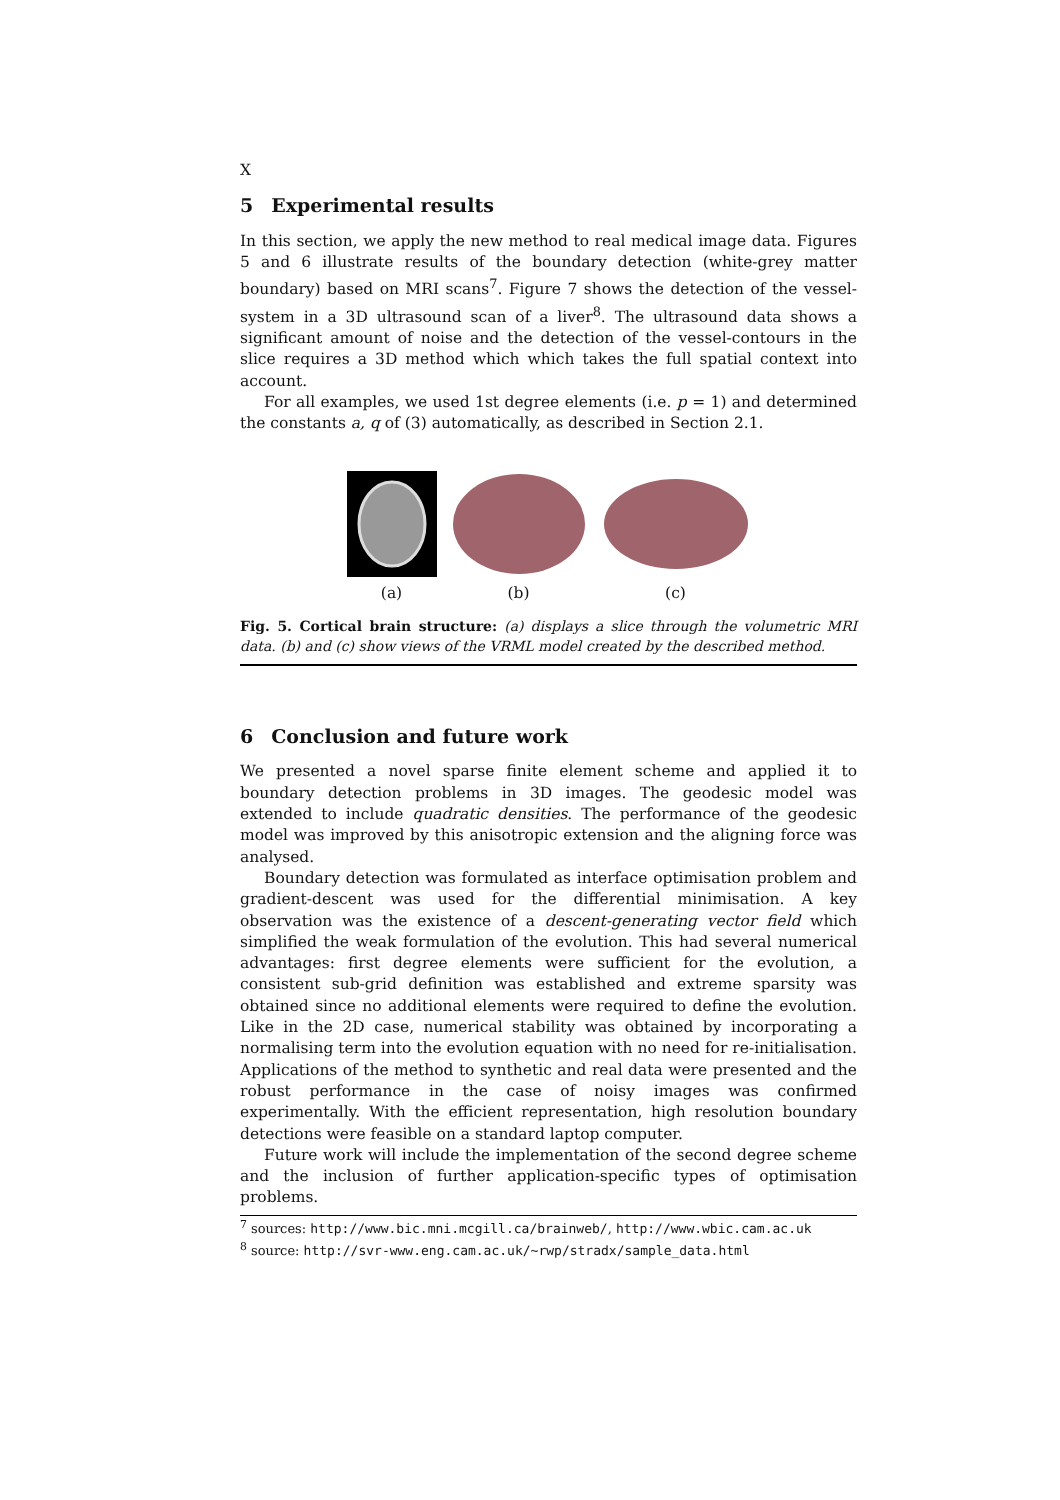X
5 Experimental results
In this section, we apply the new method to real medical image data. Figures 5 and 6 illustrate results of the boundary detection (white-grey matter boundary) based on MRI scans<sup>7</sup>. Figure 7 shows the detection of the vessel-system in a 3D ultrasound scan of a liver<sup>8</sup>. The ultrasound data shows a significant amount of noise and the detection of the vessel-contours in the slice requires a 3D method which which takes the full spatial context into account.
For all examples, we used 1st degree elements (i.e. p = 1) and determined the constants a, q of (3) automatically, as described in Section 2.1.
(a)
(b)
(c)
Fig. 5. Cortical brain structure: (a) displays a slice through the volumetric MRI data. (b) and (c) show views of the VRML model created by the described method.
6 Conclusion and future work
We presented a novel sparse finite element scheme and applied it to boundary detection problems in 3D images. The geodesic model was extended to include quadratic densities. The performance of the geodesic model was improved by this anisotropic extension and the aligning force was analysed.
Boundary detection was formulated as interface optimisation problem and gradient-descent was used for the differential minimisation. A key observation was the existence of a descent-generating vector field which simplified the weak formulation of the evolution. This had several numerical advantages: first degree elements were sufficient for the evolution, a consistent sub-grid definition was established and extreme sparsity was obtained since no additional elements were required to define the evolution. Like in the 2D case, numerical stability was obtained by incorporating a normalising term into the evolution equation with no need for re-initialisation. Applications of the method to synthetic and real data were presented and the robust performance in the case of noisy images was confirmed experimentally. With the efficient representation, high resolution boundary detections were feasible on a standard laptop computer.
Future work will include the implementation of the second degree scheme and the inclusion of further application-specific types of optimisation problems.
<sup>7</sup> sources: http://www.bic.mni.mcgill.ca/brainweb/, http://www.wbic.cam.ac.uk
<sup>8</sup> source: http://svr-www.eng.cam.ac.uk/~rwp/stradx/sample_data.html